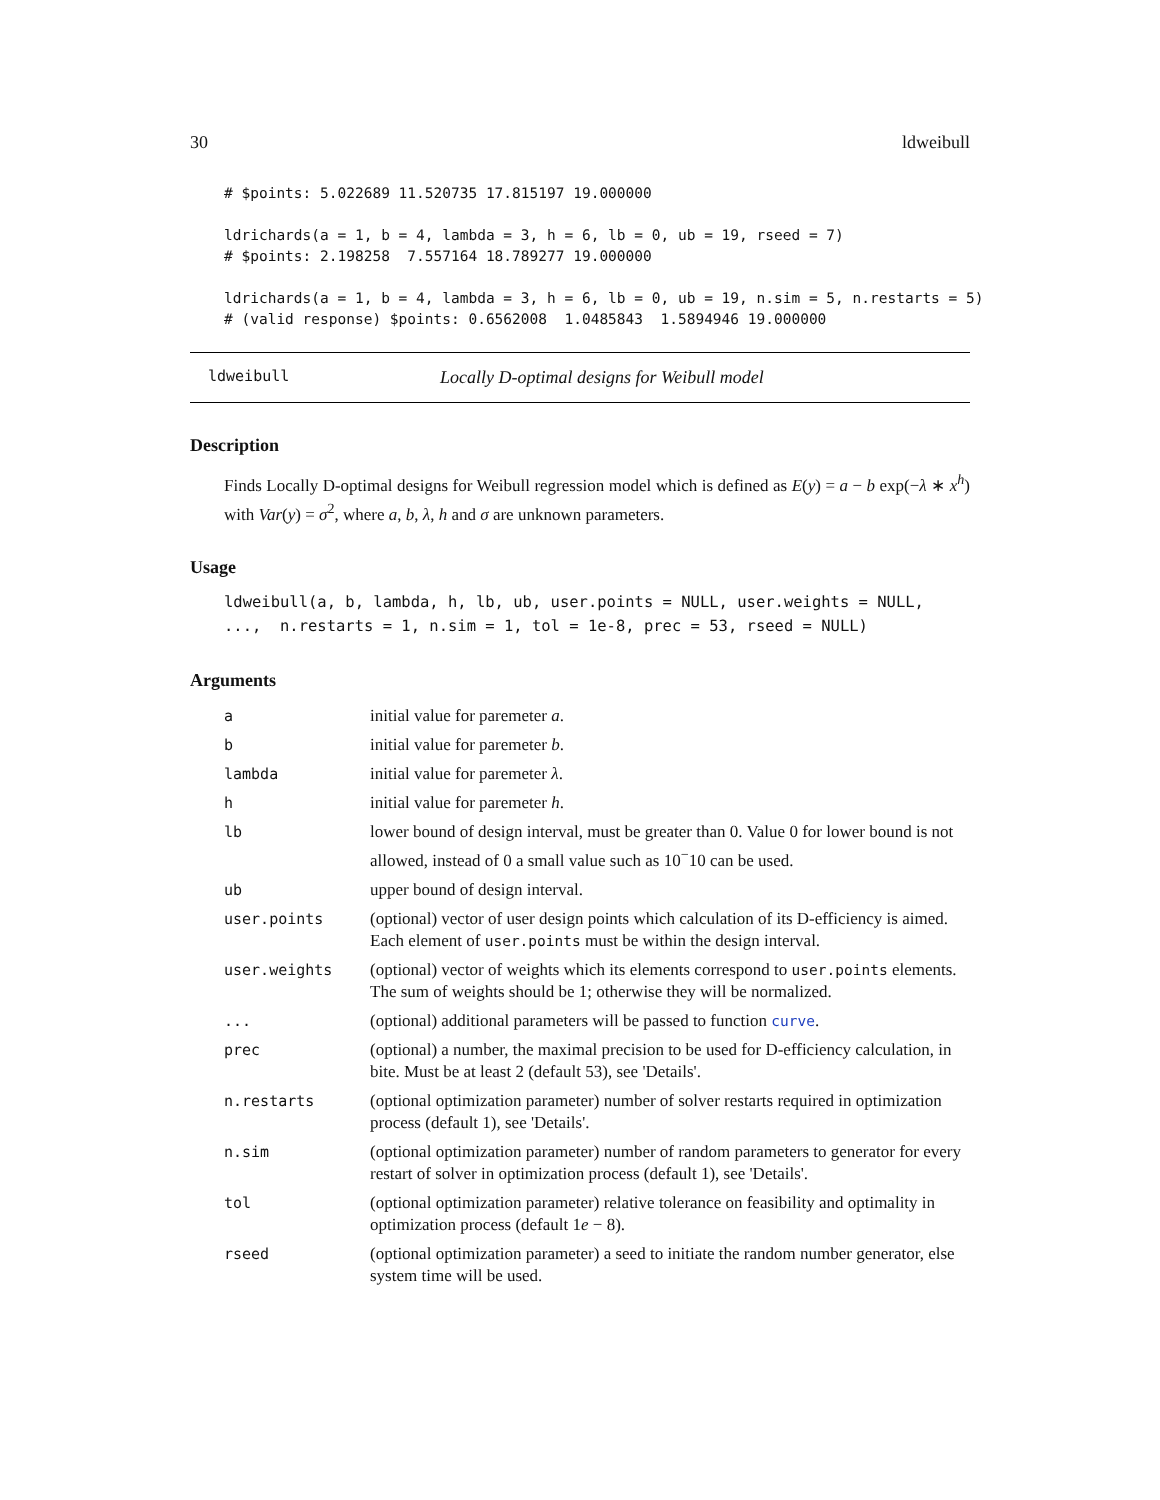30 ldweibull
# $points: 5.022689 11.520735 17.815197 19.000000

ldrichards(a = 1, b = 4, lambda = 3, h = 6, lb = 0, ub = 19, rseed = 7)
# $points: 2.198258  7.557164 18.789277 19.000000

ldrichards(a = 1, b = 4, lambda = 3, h = 6, lb = 0, ub = 19, n.sim = 5, n.restarts = 5)
# (valid response) $points: 0.6562008  1.0485843  1.5894946 19.000000
ldweibull Locally D-optimal designs for Weibull model
Description
Finds Locally D-optimal designs for Weibull regression model which is defined as E(y) = a − b exp(−λ ∗ x<sup>h</sup>) with Var(y) = σ<sup>2</sup>, where a, b, λ, h and σ are unknown parameters.
Usage
ldweibull(a, b, lambda, h, lb, ub, user.points = NULL, user.weights = NULL,
...,  n.restarts = 1, n.sim = 1, tol = 1e-8, prec = 53, rseed = NULL)
Arguments
| a | initial value for paremeter a . |
| b | initial value for paremeter b . |
| lambda | initial value for paremeter λ . |
| h | initial value for paremeter h . |
| lb | lower bound of design interval, must be greater than 0. Value 0 for lower bound is not allowed, instead of 0 a small value such as 10<sup>−</sup>10 can be used. |
| ub | upper bound of design interval. |
| user.points | (optional) vector of user design points which calculation of its D-efficiency is aimed. Each element of user.points must be within the design interval. |
| user.weights | (optional) vector of weights which its elements correspond to user.points elements. The sum of weights should be 1; otherwise they will be normalized. |
| ... | (optional) additional parameters will be passed to function curve . |
| prec | (optional) a number, the maximal precision to be used for D-efficiency calculation, in bite. Must be at least 2 (default 53), see 'Details'. |
| n.restarts | (optional optimization parameter) number of solver restarts required in optimization process (default 1), see 'Details'. |
| n.sim | (optional optimization parameter) number of random parameters to generator for every restart of solver in optimization process (default 1), see 'Details'. |
| tol | (optional optimization parameter) relative tolerance on feasibility and optimality in optimization process (default 1 e − 8). |
| rseed | (optional optimization parameter) a seed to initiate the random number generator, else system time will be used. |